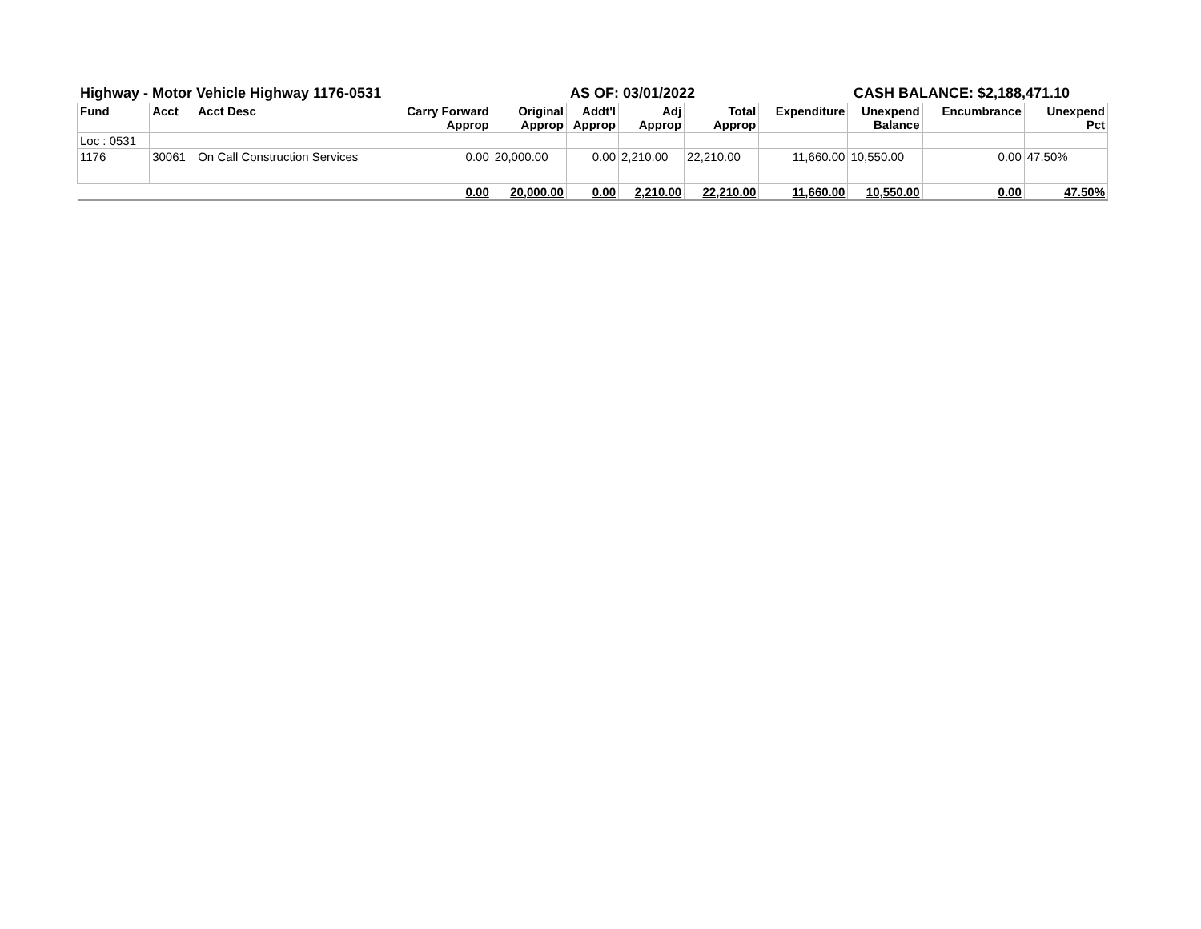Highway - Motor Vehicle Highway 1176-0531 AS OF: 03/01/2022 CASH BALANCE: $2,188,471.10
| Fund | Acct | Acct Desc | Carry Forward Approp | Original Approp | Addt'l Approp | Adj Approp | Total Approp | Expenditure | Unexpend Balance | Encumbrance | Unexpend Pct |
| --- | --- | --- | --- | --- | --- | --- | --- | --- | --- | --- | --- |
| Loc : 0531 | | | | | | | | | | | |
| 1176 | 30061 | On Call Construction Services | 0.00 | 20,000.00 | 0.00 | 2,210.00 | 22,210.00 | 11,660.00 | 10,550.00 | 0.00 | 47.50% |
| | | | 0.00 | 20,000.00 | 0.00 | 2,210.00 | 22,210.00 | 11,660.00 | 10,550.00 | 0.00 | 47.50% |